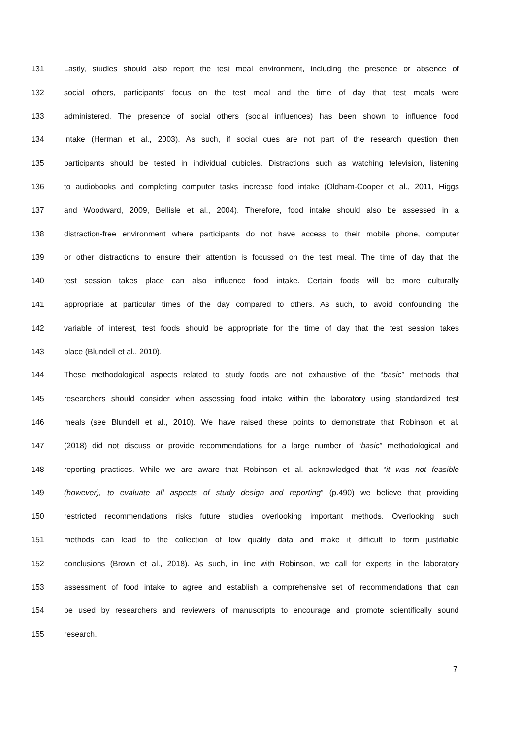131 Lastly, studies should also report the test meal environment, including the presence or absence of
132 social others, participants’ focus on the test meal and the time of day that test meals were
133 administered. The presence of social others (social influences) has been shown to influence food
134 intake (Herman et al., 2003). As such, if social cues are not part of the research question then
135 participants should be tested in individual cubicles. Distractions such as watching television, listening
136 to audiobooks and completing computer tasks increase food intake (Oldham-Cooper et al., 2011, Higgs
137 and Woodward, 2009, Bellisle et al., 2004). Therefore, food intake should also be assessed in a
138 distraction-free environment where participants do not have access to their mobile phone, computer
139 or other distractions to ensure their attention is focussed on the test meal. The time of day that the
140 test session takes place can also influence food intake. Certain foods will be more culturally
141 appropriate at particular times of the day compared to others. As such, to avoid confounding the
142 variable of interest, test foods should be appropriate for the time of day that the test session takes
143 place (Blundell et al., 2010).
144 These methodological aspects related to study foods are not exhaustive of the “basic” methods that
145 researchers should consider when assessing food intake within the laboratory using standardized test
146 meals (see Blundell et al., 2010). We have raised these points to demonstrate that Robinson et al.
147 (2018) did not discuss or provide recommendations for a large number of “basic” methodological and
148 reporting practices. While we are aware that Robinson et al. acknowledged that “it was not feasible
149 (however), to evaluate all aspects of study design and reporting” (p.490) we believe that providing
150 restricted recommendations risks future studies overlooking important methods. Overlooking such
151 methods can lead to the collection of low quality data and make it difficult to form justifiable
152 conclusions (Brown et al., 2018). As such, in line with Robinson, we call for experts in the laboratory
153 assessment of food intake to agree and establish a comprehensive set of recommendations that can
154 be used by researchers and reviewers of manuscripts to encourage and promote scientifically sound
155 research.
7